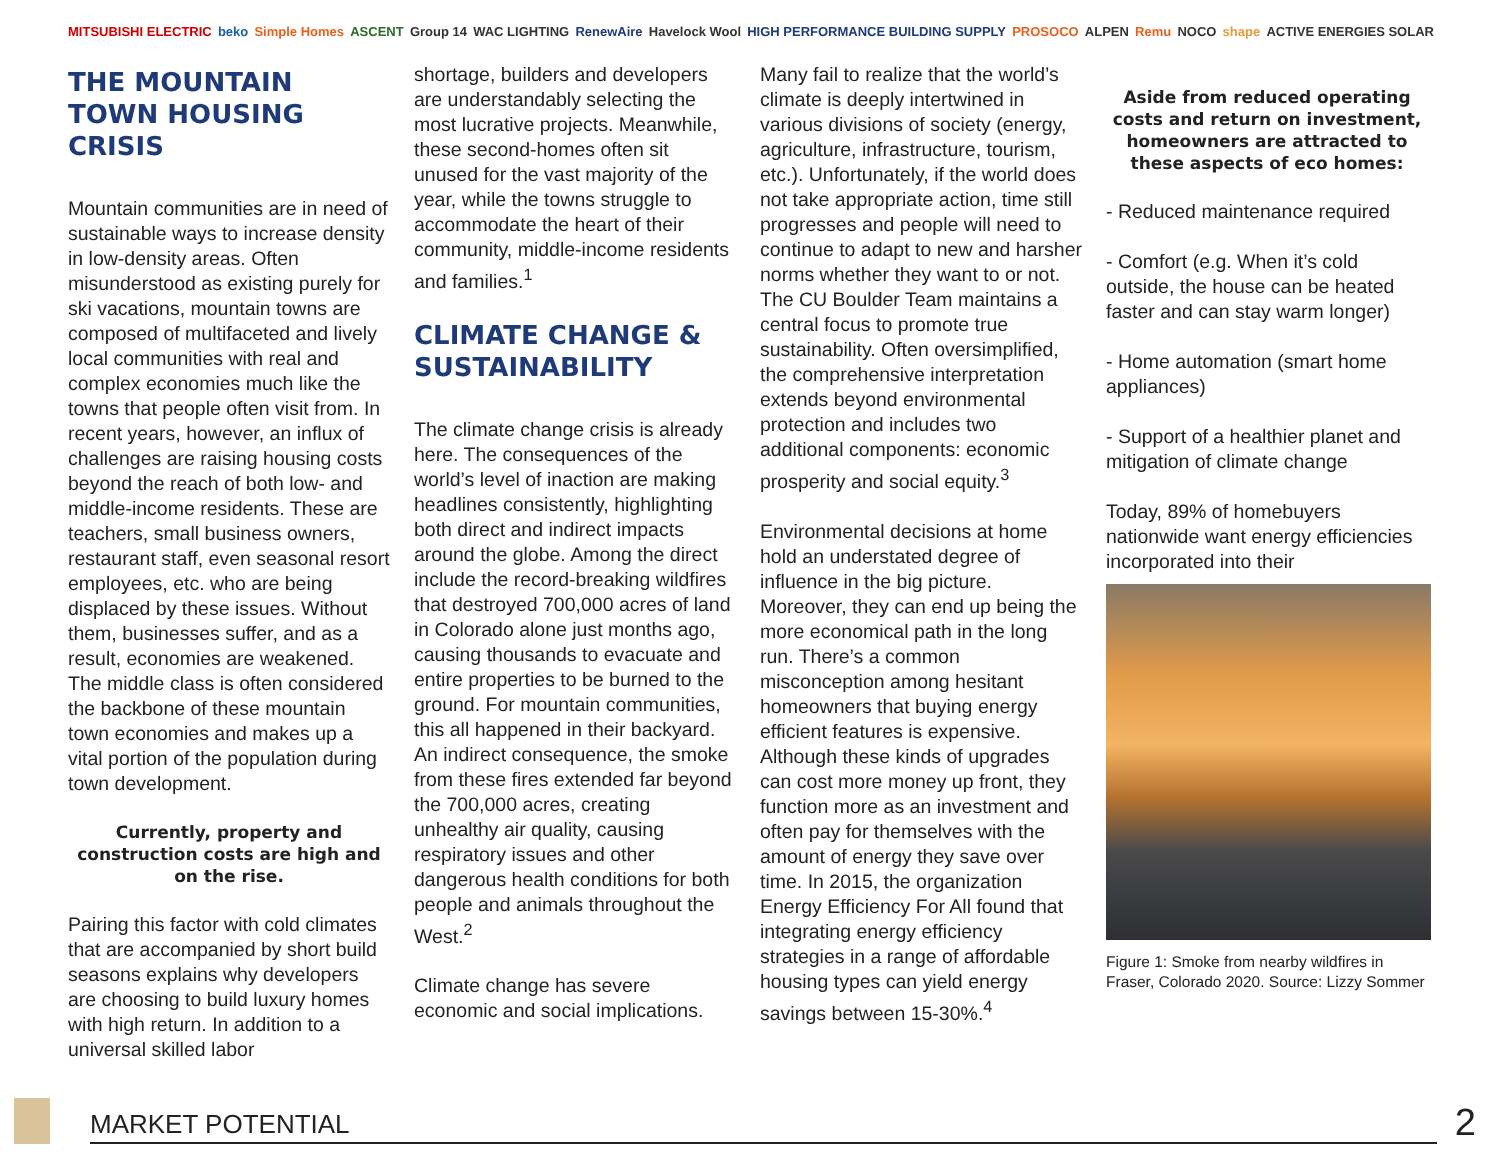MITSUBISHI ELECTRIC beko Simple Homes ASCENT Group 14 WAC LIGHTING RenewAire Havelock Wool HIGH PERFORMANCE BUILDING SUPPLY PROSOCO ALPEN Remu NOCO shape ACTIVE ENERGIES SOLAR
THE MOUNTAIN TOWN HOUSING CRISIS
Mountain communities are in need of sustainable ways to increase density in low-density areas. Often misunderstood as existing purely for ski vacations, mountain towns are composed of multifaceted and lively local communities with real and complex economies much like the towns that people often visit from. In recent years, however, an influx of challenges are raising housing costs beyond the reach of both low- and middle-income residents. These are teachers, small business owners, restaurant staff, even seasonal resort employees, etc. who are being displaced by these issues. Without them, businesses suffer, and as a result, economies are weakened. The middle class is often considered the backbone of these mountain town economies and makes up a vital portion of the population during town development.
Currently, property and construction costs are high and on the rise.
Pairing this factor with cold climates that are accompanied by short build seasons explains why developers are choosing to build luxury homes with high return. In addition to a universal skilled labor
shortage, builders and developers are understandably selecting the most lucrative projects. Meanwhile, these second-homes often sit unused for the vast majority of the year, while the towns struggle to accommodate the heart of their community, middle-income residents and families.<sup>1</sup>
CLIMATE CHANGE & SUSTAINABILITY
The climate change crisis is already here. The consequences of the world’s level of inaction are making headlines consistently, highlighting both direct and indirect impacts around the globe. Among the direct include the record-breaking wildfires that destroyed 700,000 acres of land in Colorado alone just months ago, causing thousands to evacuate and entire properties to be burned to the ground. For mountain communities, this all happened in their backyard. An indirect consequence, the smoke from these fires extended far beyond the 700,000 acres, creating unhealthy air quality, causing respiratory issues and other dangerous health conditions for both people and animals throughout the West.<sup>2</sup>
Climate change has severe economic and social implications.
Many fail to realize that the world’s climate is deeply intertwined in various divisions of society (energy, agriculture, infrastructure, tourism, etc.). Unfortunately, if the world does not take appropriate action, time still progresses and people will need to continue to adapt to new and harsher norms whether they want to or not. The CU Boulder Team maintains a central focus to promote true sustainability. Often oversimplified, the comprehensive interpretation extends beyond environmental protection and includes two additional components: economic prosperity and social equity.<sup>3</sup>
Environmental decisions at home hold an understated degree of influence in the big picture. Moreover, they can end up being the more economical path in the long run. There’s a common misconception among hesitant homeowners that buying energy efficient features is expensive. Although these kinds of upgrades can cost more money up front, they function more as an investment and often pay for themselves with the amount of energy they save over time. In 2015, the organization Energy Efficiency For All found that integrating energy efficiency strategies in a range of affordable housing types can yield energy savings between 15-30%.<sup>4</sup>
Aside from reduced operating costs and return on investment, homeowners are attracted to these aspects of eco homes:
- Reduced maintenance required
- Comfort (e.g. When it’s cold outside, the house can be heated faster and can stay warm longer)
- Home automation (smart home appliances)
- Support of a healthier planet and mitigation of climate change
Today, 89% of homebuyers nationwide want energy efficiencies incorporated into their
Figure 1: Smoke from nearby wildfires in Fraser, Colorado 2020. Source: Lizzy Sommer
MARKET POTENTIAL
2